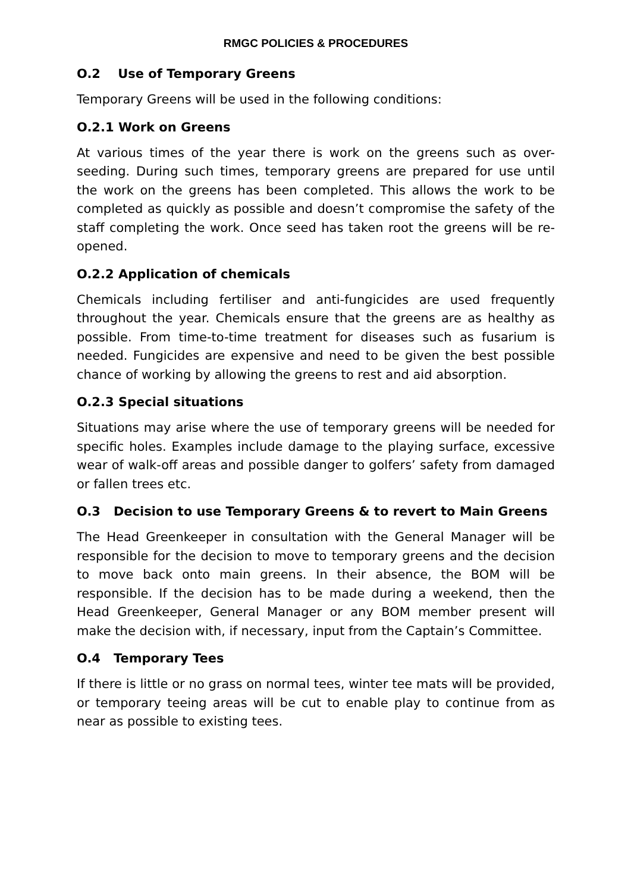RMGC POLICIES & PROCEDURES
O.2 Use of Temporary Greens
Temporary Greens will be used in the following conditions:
O.2.1 Work on Greens
At various times of the year there is work on the greens such as over-seeding. During such times, temporary greens are prepared for use until the work on the greens has been completed. This allows the work to be completed as quickly as possible and doesn’t compromise the safety of the staff completing the work. Once seed has taken root the greens will be re-opened.
O.2.2 Application of chemicals
Chemicals including fertiliser and anti-fungicides are used frequently throughout the year. Chemicals ensure that the greens are as healthy as possible. From time-to-time treatment for diseases such as fusarium is needed. Fungicides are expensive and need to be given the best possible chance of working by allowing the greens to rest and aid absorption.
O.2.3 Special situations
Situations may arise where the use of temporary greens will be needed for specific holes. Examples include damage to the playing surface, excessive wear of walk-off areas and possible danger to golfers’ safety from damaged or fallen trees etc.
O.3 Decision to use Temporary Greens & to revert to Main Greens
The Head Greenkeeper in consultation with the General Manager will be responsible for the decision to move to temporary greens and the decision to move back onto main greens. In their absence, the BOM will be responsible. If the decision has to be made during a weekend, then the Head Greenkeeper, General Manager or any BOM member present will make the decision with, if necessary, input from the Captain’s Committee.
O.4 Temporary Tees
If there is little or no grass on normal tees, winter tee mats will be provided, or temporary teeing areas will be cut to enable play to continue from as near as possible to existing tees.